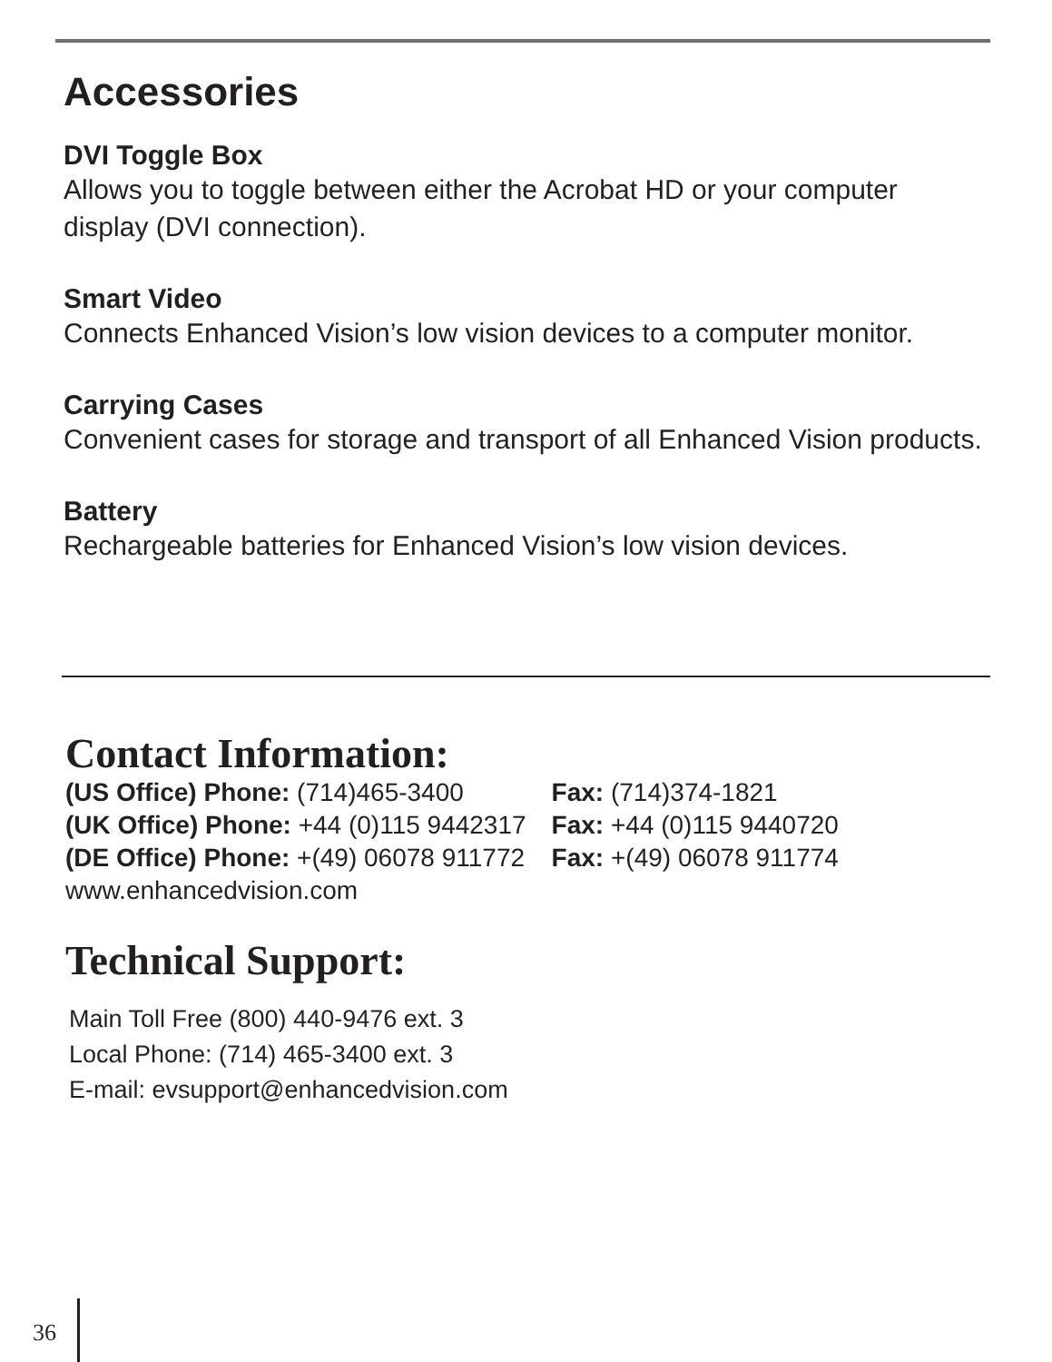Accessories
DVI Toggle Box
Allows you to toggle between either the Acrobat HD or your computer display (DVI connection).
Smart Video
Connects Enhanced Vision’s low vision devices to a computer monitor.
Carrying Cases
Convenient cases for storage and transport of all Enhanced Vision products.
Battery
Rechargeable batteries for Enhanced Vision’s low vision devices.
Contact Information:
| (US Office) Phone: (714)465-3400 | Fax: (714)374-1821 |
| (UK Office) Phone: +44 (0)115 9442317 | Fax: +44 (0)115 9440720 |
| (DE Office) Phone: +(49) 06078 911772 | Fax: +(49) 06078 911774 |
| www.enhancedvision.com | |
Technical Support:
Main Toll Free (800) 440-9476 ext. 3
Local Phone: (714) 465-3400 ext. 3
E-mail: evsupport@enhancedvision.com
36